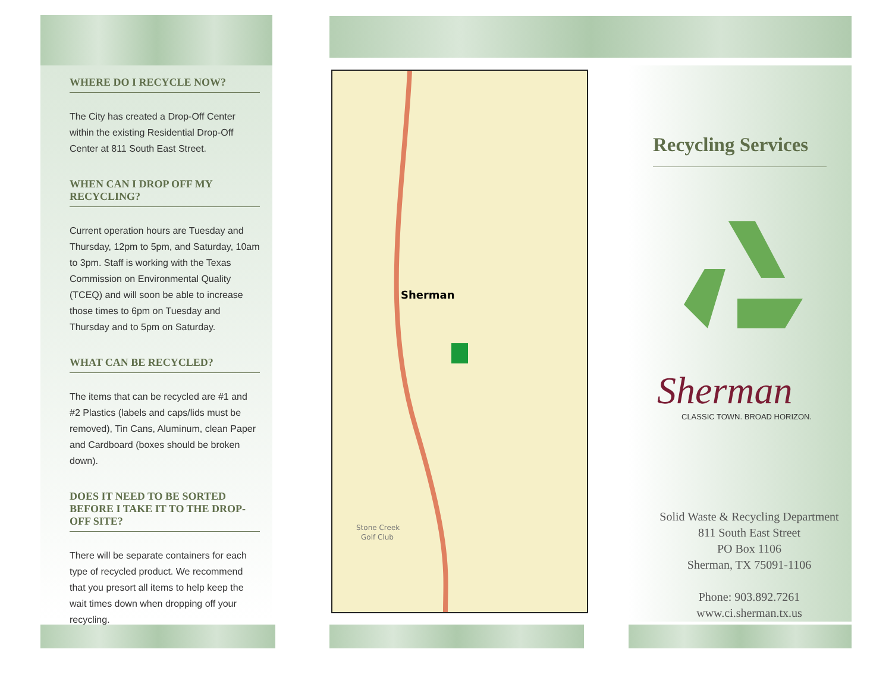WHERE DO I RECYCLE NOW?
The City has created a Drop-Off Center within the existing Residential Drop-Off Center at 811 South East Street.
WHEN CAN I DROP OFF MY RECYCLING?
Current operation hours are Tuesday and Thursday, 12pm to 5pm, and Saturday, 10am to 3pm. Staff is working with the Texas Commission on Environmental Quality (TCEQ) and will soon be able to increase those times to 6pm on Tuesday and Thursday and to 5pm on Saturday.
WHAT CAN BE RECYCLED?
The items that can be recycled are #1 and #2 Plastics (labels and caps/lids must be removed), Tin Cans, Aluminum, clean Paper and Cardboard (boxes should be broken down).
DOES IT NEED TO BE SORTED BEFORE I TAKE IT TO THE DROP-OFF SITE?
There will be separate containers for each type of recycled product. We recommend that you presort all items to help keep the wait times down when dropping off your recycling.
Sherman
Stone Creek
Golf Club
Recycling Services
Sherman
CLASSIC TOWN. BROAD HORIZON.
Solid Waste & Recycling Department
811 South East Street
PO Box 1106
Sherman, TX 75091-1106
Phone: 903.892.7261
www.ci.sherman.tx.us